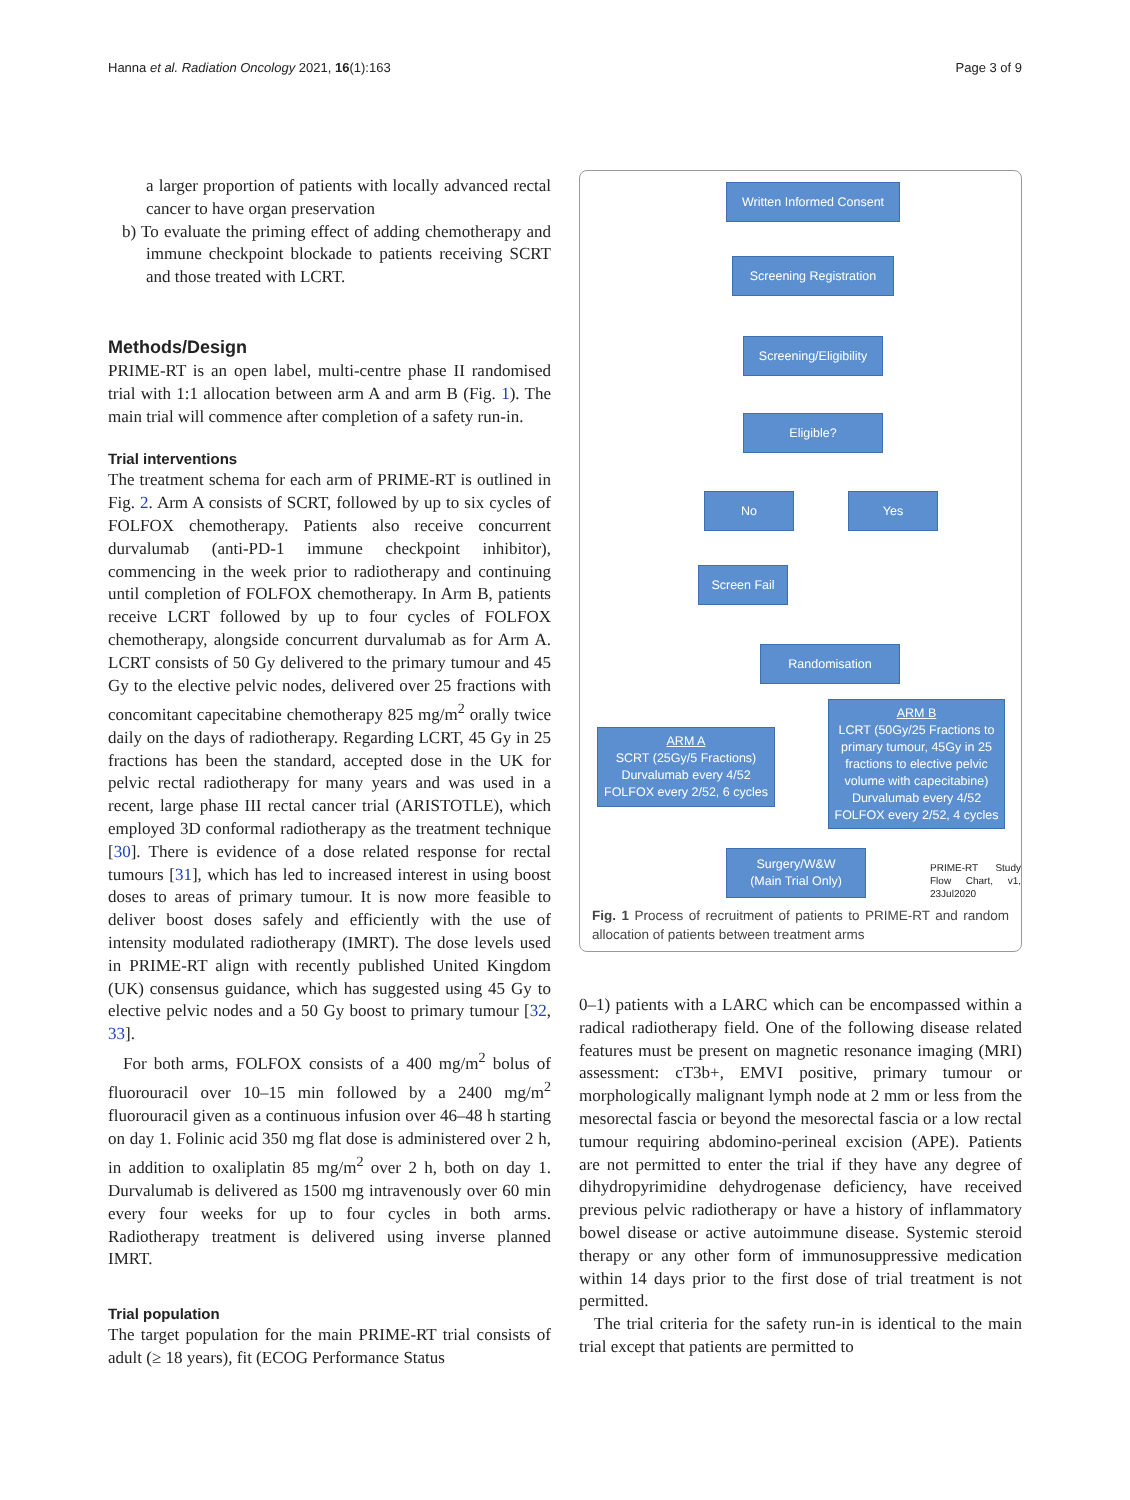Hanna et al. Radiation Oncology 2021, 16(1):163 Page 3 of 9
a larger proportion of patients with locally advanced rectal cancer to have organ preservation
b) To evaluate the priming effect of adding chemotherapy and immune checkpoint blockade to patients receiving SCRT and those treated with LCRT.
Methods/Design
PRIME-RT is an open label, multi-centre phase II randomised trial with 1:1 allocation between arm A and arm B (Fig. 1). The main trial will commence after completion of a safety run-in.
Trial interventions
The treatment schema for each arm of PRIME-RT is outlined in Fig. 2. Arm A consists of SCRT, followed by up to six cycles of FOLFOX chemotherapy. Patients also receive concurrent durvalumab (anti-PD-1 immune checkpoint inhibitor), commencing in the week prior to radiotherapy and continuing until completion of FOLFOX chemotherapy. In Arm B, patients receive LCRT followed by up to four cycles of FOLFOX chemotherapy, alongside concurrent durvalumab as for Arm A. LCRT consists of 50 Gy delivered to the primary tumour and 45 Gy to the elective pelvic nodes, delivered over 25 fractions with concomitant capecitabine chemotherapy 825 mg/m<sup>2</sup> orally twice daily on the days of radiotherapy. Regarding LCRT, 45 Gy in 25 fractions has been the standard, accepted dose in the UK for pelvic rectal radiotherapy for many years and was used in a recent, large phase III rectal cancer trial (ARISTOTLE), which employed 3D conformal radiotherapy as the treatment technique [30]. There is evidence of a dose related response for rectal tumours [31], which has led to increased interest in using boost doses to areas of primary tumour. It is now more feasible to deliver boost doses safely and efficiently with the use of intensity modulated radiotherapy (IMRT). The dose levels used in PRIME-RT align with recently published United Kingdom (UK) consensus guidance, which has suggested using 45 Gy to elective pelvic nodes and a 50 Gy boost to primary tumour [32, 33].
For both arms, FOLFOX consists of a 400 mg/m<sup>2</sup> bolus of fluorouracil over 10–15 min followed by a 2400 mg/m<sup>2</sup> fluorouracil given as a continuous infusion over 46–48 h starting on day 1. Folinic acid 350 mg flat dose is administered over 2 h, in addition to oxaliplatin 85 mg/m<sup>2</sup> over 2 h, both on day 1. Durvalumab is delivered as 1500 mg intravenously over 60 min every four weeks for up to four cycles in both arms. Radiotherapy treatment is delivered using inverse planned IMRT.
Trial population
The target population for the main PRIME-RT trial consists of adult (≥ 18 years), fit (ECOG Performance Status
Written Informed Consent
Screening Registration
Screening/Eligibility
Eligible?
No Yes
Screen Fail
Randomisation
ARM A
SCRT (25Gy/5 Fractions)
Durvalumab every 4/52
FOLFOX every 2/52, 6 cycles
ARM B
LCRT (50Gy/25 Fractions to primary tumour, 45Gy in 25 fractions to elective pelvic volume with capecitabine)
Durvalumab every 4/52
FOLFOX every 2/52, 4 cycles
Surgery/W&W
(Main Trial Only)
PRIME-RT Study Flow Chart, v1, 23Jul2020
Fig. 1 Process of recruitment of patients to PRIME-RT and random allocation of patients between treatment arms
0–1) patients with a LARC which can be encompassed within a radical radiotherapy field. One of the following disease related features must be present on magnetic resonance imaging (MRI) assessment: cT3b+, EMVI positive, primary tumour or morphologically malignant lymph node at 2 mm or less from the mesorectal fascia or beyond the mesorectal fascia or a low rectal tumour requiring abdomino-perineal excision (APE). Patients are not permitted to enter the trial if they have any degree of dihydropyrimidine dehydrogenase deficiency, have received previous pelvic radiotherapy or have a history of inflammatory bowel disease or active autoimmune disease. Systemic steroid therapy or any other form of immunosuppressive medication within 14 days prior to the first dose of trial treatment is not permitted.
The trial criteria for the safety run-in is identical to the main trial except that patients are permitted to